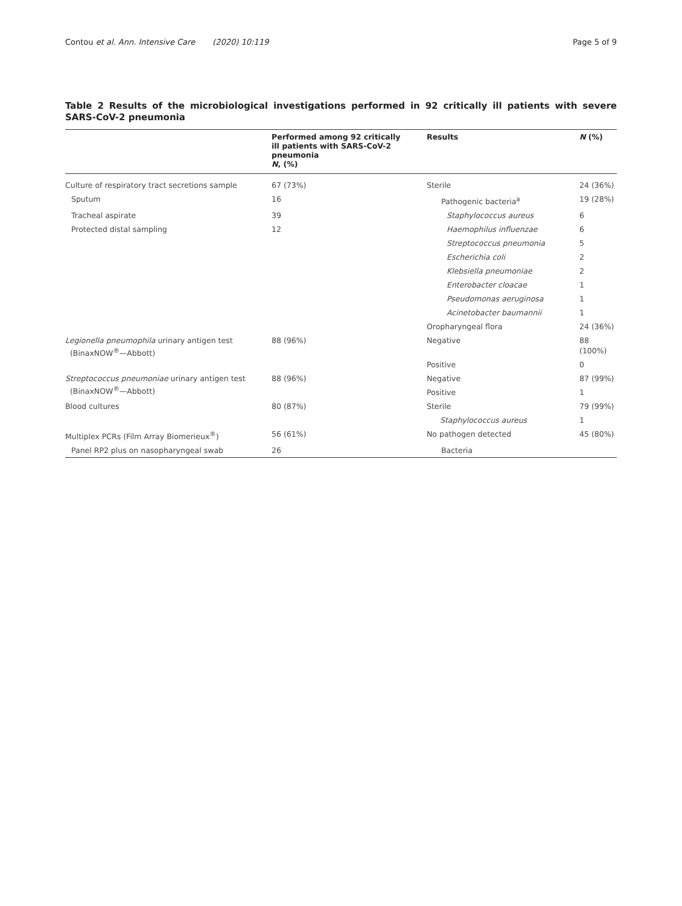Contou et al. Ann. Intensive Care (2020) 10:119 Page 5 of 9
Table 2 Results of the microbiological investigations performed in 92 critically ill patients with severe SARS-CoV-2 pneumonia
| | Performed among 92 critically ill patients with SARS-CoV-2 pneumonia N , (%) | Results | N (%) |
| --- | --- | --- | --- |
| Culture of respiratory tract secretions sample | 67 (73%) | Sterile | 24 (36%) |
| Sputum | 16 | Pathogenic bacteria<sup>a</sup> | 19 (28%) |
| Tracheal aspirate | 39 | Staphylococcus aureus | 6 |
| Protected distal sampling | 12 | Haemophilus influenzae | 6 |
| | | Streptococcus pneumonia | 5 |
| | | Escherichia coli | 2 |
| | | Klebsiella pneumoniae | 2 |
| | | Enterobacter cloacae | 1 |
| | | Pseudomonas aeruginosa | 1 |
| | | Acinetobacter baumannii | 1 |
| | | Oropharyngeal flora | 24 (36%) |
| Legionella pneumophila urinary antigen test (BinaxNOW<sup>®</sup>—Abbott) | 88 (96%) | Negative | 88 (100%) |
| | | Positive | 0 |
| Streptococcus pneumoniae urinary antigen test (BinaxNOW<sup>®</sup>—Abbott) | 88 (96%) | Negative | 87 (99%) |
| | | Positive | 1 |
| Blood cultures | 80 (87%) | Sterile | 79 (99%) |
| | | Staphylococcus aureus | 1 |
| Multiplex PCRs (Film Array Biomerieux<sup>®</sup>) | 56 (61%) | No pathogen detected | 45 (80%) |
| Panel RP2 plus on nasopharyngeal swab | 26 | Bacteria | |